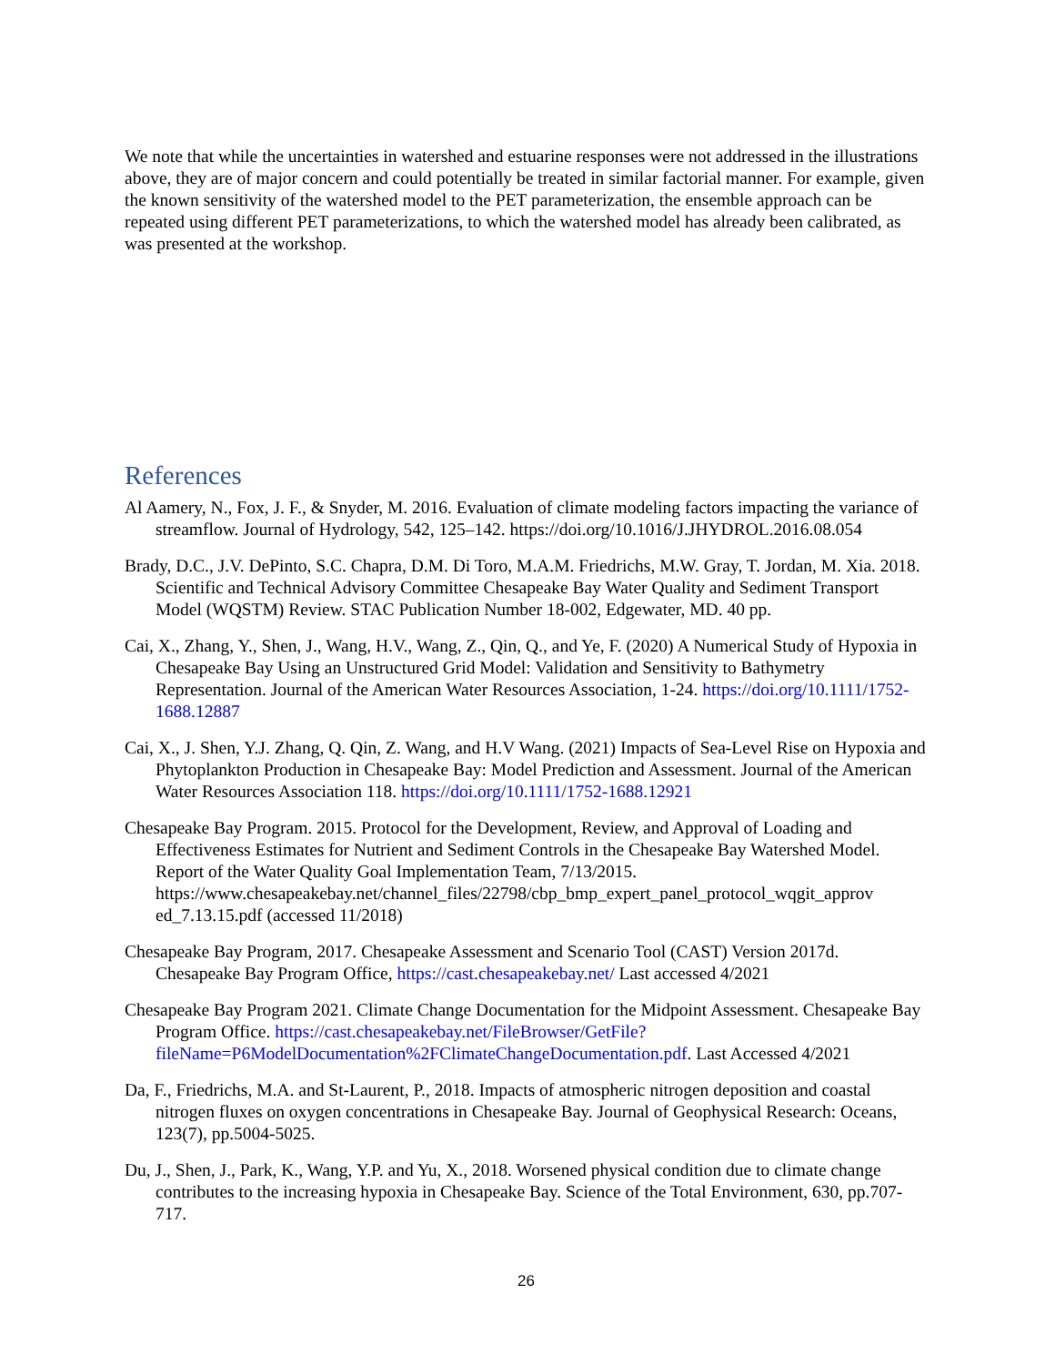We note that while the uncertainties in watershed and estuarine responses were not addressed in the illustrations above, they are of major concern and could potentially be treated in similar factorial manner. For example, given the known sensitivity of the watershed model to the PET parameterization, the ensemble approach can be repeated using different PET parameterizations, to which the watershed model has already been calibrated, as was presented at the workshop.
References
Al Aamery, N., Fox, J. F., & Snyder, M. 2016. Evaluation of climate modeling factors impacting the variance of streamflow. Journal of Hydrology, 542, 125–142. https://doi.org/10.1016/J.JHYDROL.2016.08.054
Brady, D.C., J.V. DePinto, S.C. Chapra, D.M. Di Toro, M.A.M. Friedrichs, M.W. Gray, T. Jordan, M. Xia. 2018. Scientific and Technical Advisory Committee Chesapeake Bay Water Quality and Sediment Transport Model (WQSTM) Review. STAC Publication Number 18-002, Edgewater, MD. 40 pp.
Cai, X., Zhang, Y., Shen, J., Wang, H.V., Wang, Z., Qin, Q., and Ye, F. (2020) A Numerical Study of Hypoxia in Chesapeake Bay Using an Unstructured Grid Model: Validation and Sensitivity to Bathymetry Representation. Journal of the American Water Resources Association, 1-24. https://doi.org/10.1111/1752-1688.12887
Cai, X., J. Shen, Y.J. Zhang, Q. Qin, Z. Wang, and H.V Wang. (2021) Impacts of Sea-Level Rise on Hypoxia and Phytoplankton Production in Chesapeake Bay: Model Prediction and Assessment. Journal of the American Water Resources Association 118. https://doi.org/10.1111/1752-1688.12921
Chesapeake Bay Program. 2015. Protocol for the Development, Review, and Approval of Loading and Effectiveness Estimates for Nutrient and Sediment Controls in the Chesapeake Bay Watershed Model. Report of the Water Quality Goal Implementation Team, 7/13/2015. https://www.chesapeakebay.net/channel_files/22798/cbp_bmp_expert_panel_protocol_wqgit_approv ed_7.13.15.pdf (accessed 11/2018)
Chesapeake Bay Program, 2017. Chesapeake Assessment and Scenario Tool (CAST) Version 2017d. Chesapeake Bay Program Office, https://cast.chesapeakebay.net/ Last accessed 4/2021
Chesapeake Bay Program 2021. Climate Change Documentation for the Midpoint Assessment. Chesapeake Bay Program Office. https://cast.chesapeakebay.net/FileBrowser/GetFile?fileName=P6ModelDocumentation%2FClimateChangeDocumentation.pdf. Last Accessed 4/2021
Da, F., Friedrichs, M.A. and St-Laurent, P., 2018. Impacts of atmospheric nitrogen deposition and coastal nitrogen fluxes on oxygen concentrations in Chesapeake Bay. Journal of Geophysical Research: Oceans, 123(7), pp.5004-5025.
Du, J., Shen, J., Park, K., Wang, Y.P. and Yu, X., 2018. Worsened physical condition due to climate change contributes to the increasing hypoxia in Chesapeake Bay. Science of the Total Environment, 630, pp.707-717.
26